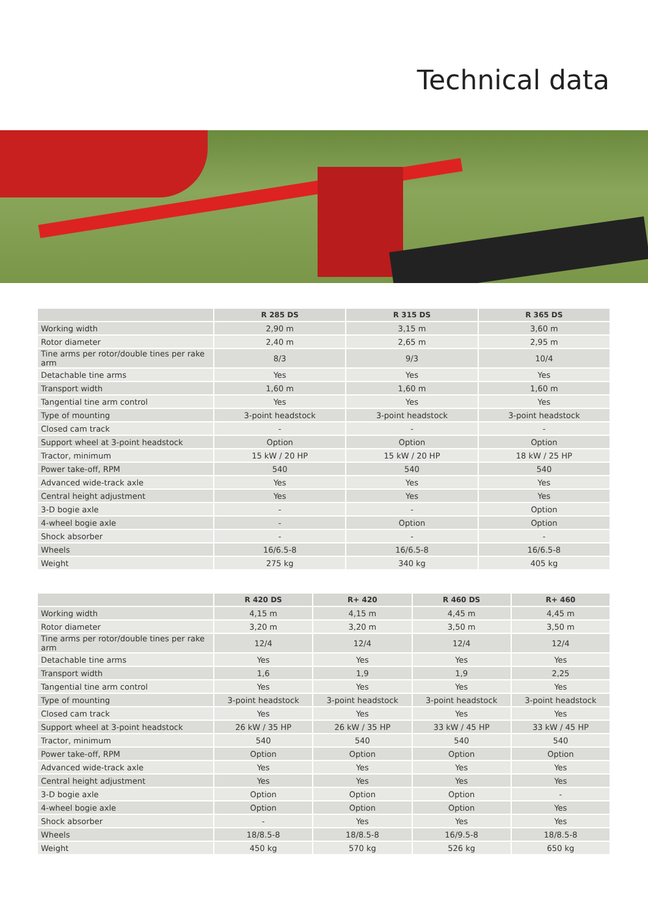Technical data
| | R 285 DS | R 315 DS | R 365 DS |
| --- | --- | --- | --- |
| Working width | 2,90 m | 3,15 m | 3,60 m |
| Rotor diameter | 2,40 m | 2,65 m | 2,95 m |
| Tine arms per rotor/double tines per rake arm | 8/3 | 9/3 | 10/4 |
| Detachable tine arms | Yes | Yes | Yes |
| Transport width | 1,60 m | 1,60 m | 1,60 m |
| Tangential tine arm control | Yes | Yes | Yes |
| Type of mounting | 3-point headstock | 3-point headstock | 3-point headstock |
| Closed cam track | - | - | - |
| Support wheel at 3-point headstock | Option | Option | Option |
| Tractor, minimum | 15 kW / 20 HP | 15 kW / 20 HP | 18 kW / 25 HP |
| Power take-off, RPM | 540 | 540 | 540 |
| Advanced wide-track axle | Yes | Yes | Yes |
| Central height adjustment | Yes | Yes | Yes |
| 3-D bogie axle | - | - | Option |
| 4-wheel bogie axle | - | Option | Option |
| Shock absorber | - | - | - |
| Wheels | 16/6.5-8 | 16/6.5-8 | 16/6.5-8 |
| Weight | 275 kg | 340 kg | 405 kg |
| | R 420 DS | R+ 420 | R 460 DS | R+ 460 |
| --- | --- | --- | --- | --- |
| Working width | 4,15 m | 4,15 m | 4,45 m | 4,45 m |
| Rotor diameter | 3,20 m | 3,20 m | 3,50 m | 3,50 m |
| Tine arms per rotor/double tines per rake arm | 12/4 | 12/4 | 12/4 | 12/4 |
| Detachable tine arms | Yes | Yes | Yes | Yes |
| Transport width | 1,6 | 1,9 | 1,9 | 2,25 |
| Tangential tine arm control | Yes | Yes | Yes | Yes |
| Type of mounting | 3-point headstock | 3-point headstock | 3-point headstock | 3-point headstock |
| Closed cam track | Yes | Yes | Yes | Yes |
| Support wheel at 3-point headstock | 26 kW / 35 HP | 26 kW / 35 HP | 33 kW / 45 HP | 33 kW / 45 HP |
| Tractor, minimum | 540 | 540 | 540 | 540 |
| Power take-off, RPM | Option | Option | Option | Option |
| Advanced wide-track axle | Yes | Yes | Yes | Yes |
| Central height adjustment | Yes | Yes | Yes | Yes |
| 3-D bogie axle | Option | Option | Option | - |
| 4-wheel bogie axle | Option | Option | Option | Yes |
| Shock absorber | - | Yes | Yes | Yes |
| Wheels | 18/8.5-8 | 18/8.5-8 | 16/9.5-8 | 18/8.5-8 |
| Weight | 450 kg | 570 kg | 526 kg | 650 kg |